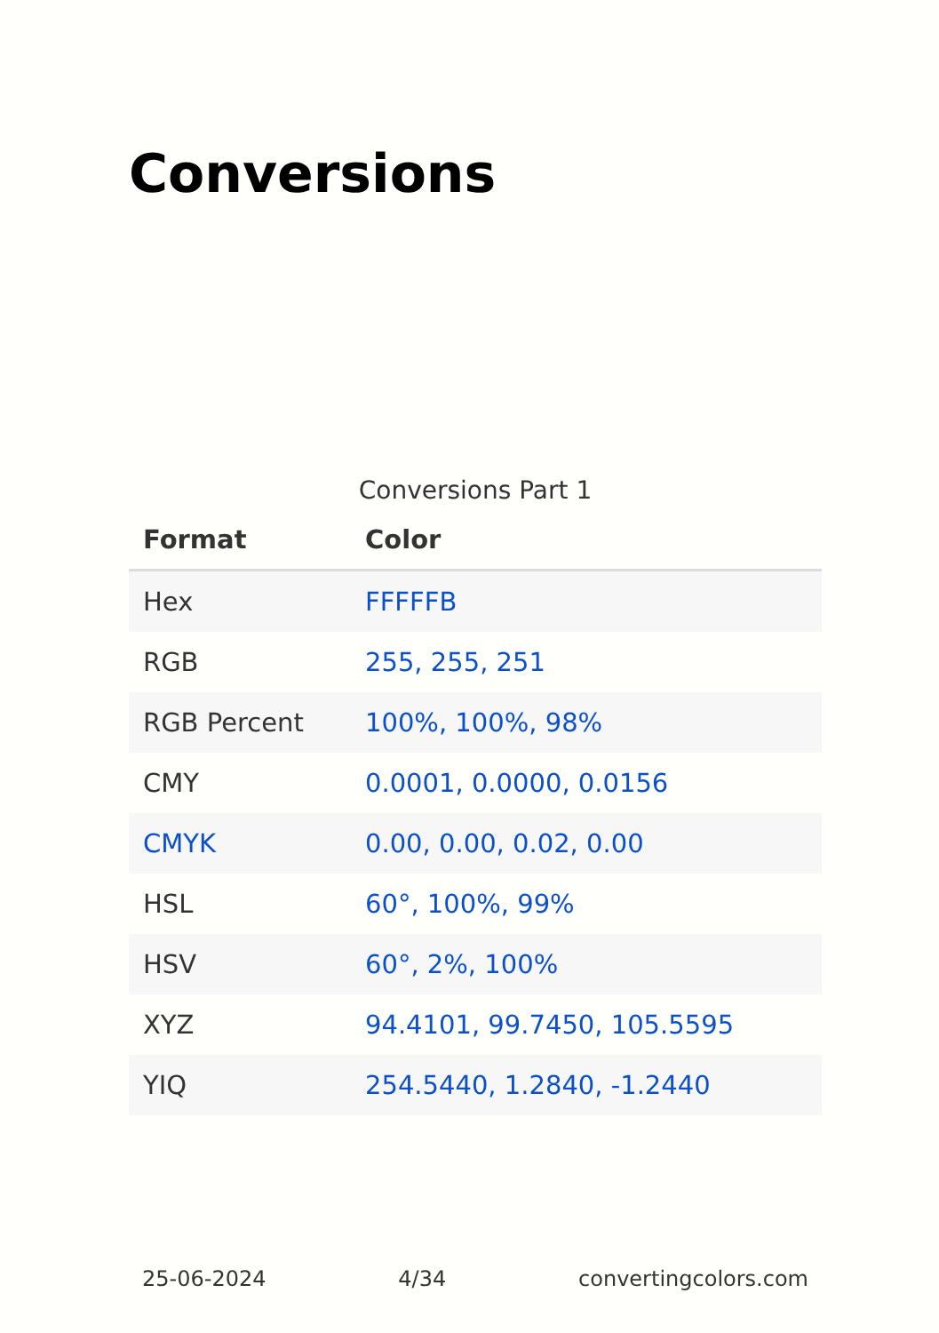Conversions
Conversions Part 1
| Format | Color |
| --- | --- |
| Hex | FFFFFB |
| RGB | 255, 255, 251 |
| RGB Percent | 100%, 100%, 98% |
| CMY | 0.0001, 0.0000, 0.0156 |
| CMYK | 0.00, 0.00, 0.02, 0.00 |
| HSL | 60°, 100%, 99% |
| HSV | 60°, 2%, 100% |
| XYZ | 94.4101, 99.7450, 105.5595 |
| YIQ | 254.5440, 1.2840, -1.2440 |
25-06-2024 4/34 convertingcolors.com